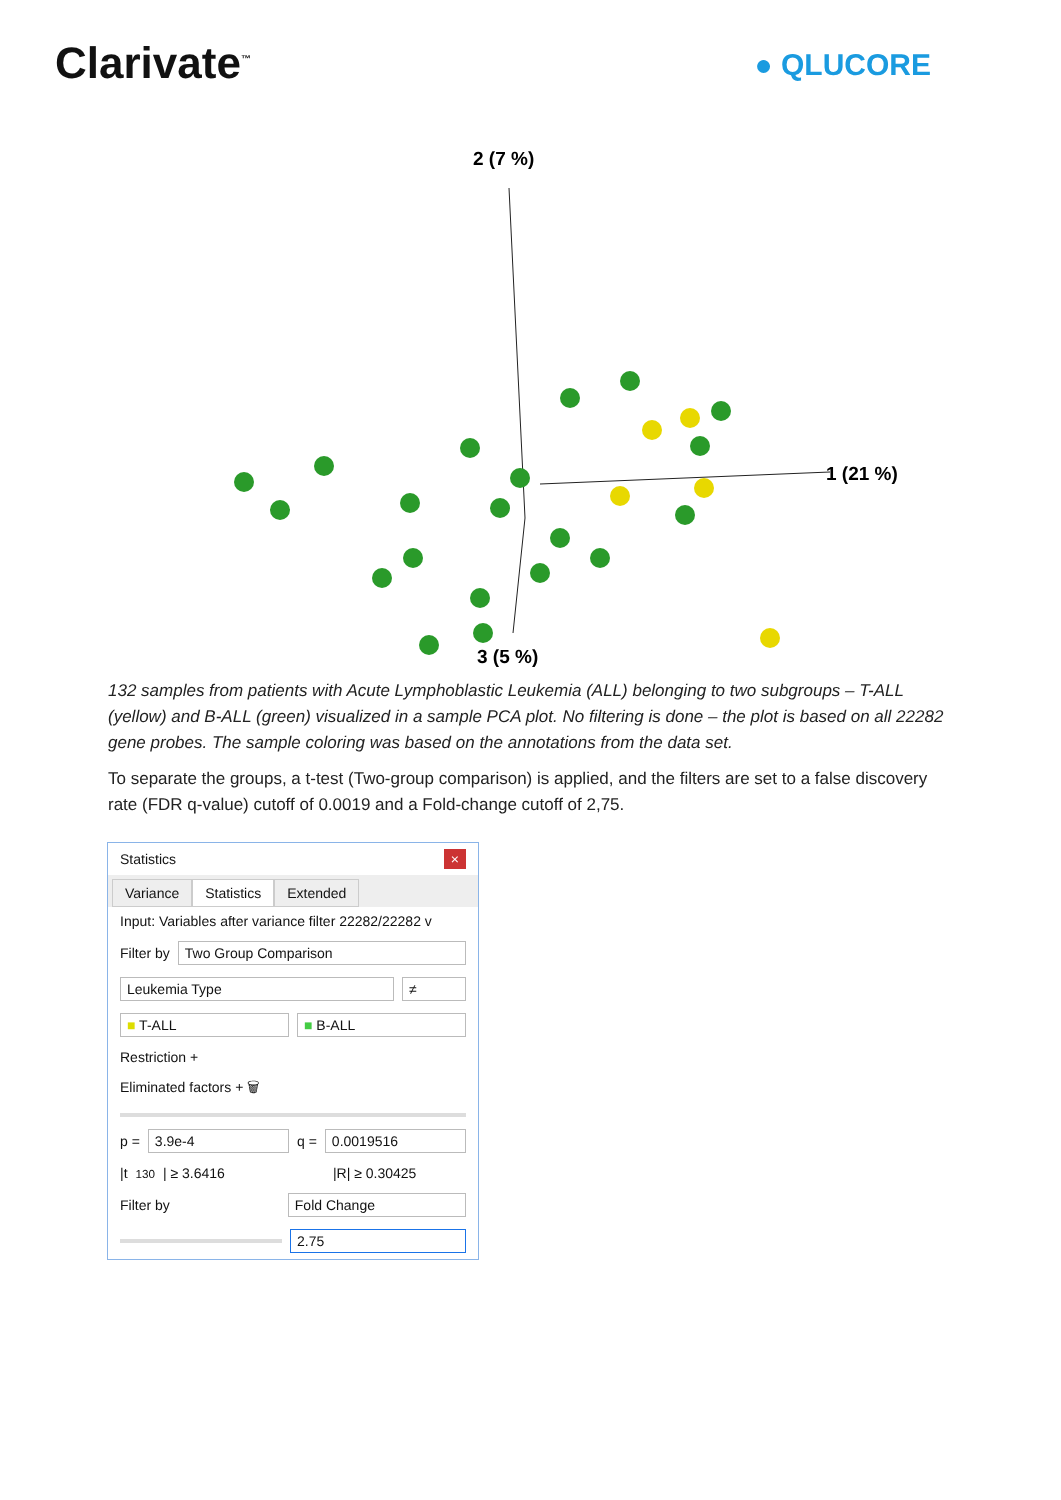Clarivate<sup>™</sup>
● QLUCORE
2 (7 %)
1 (21 %)
3 (5 %)
132 samples from patients with Acute Lymphoblastic Leukemia (ALL) belonging to two subgroups – T-ALL (yellow) and B-ALL (green) visualized in a sample PCA plot. No filtering is done – the plot is based on all 22282 gene probes. The sample coloring was based on the annotations from the data set.
To separate the groups, a t-test (Two-group comparison) is applied, and the filters are set to a false discovery rate (FDR q-value) cutoff of 0.0019 and a Fold-change cutoff of 2,75.
Statistics ×
Variance Statistics Extended
Input: Variables after variance filter 22282/22282 v
Filter by Two Group Comparison
Leukemia Type ≠
■ T-ALL ■ B-ALL
Restriction +
Eliminated factors + 🗑
p = 3.9e-4 q = 0.0019516
|t<sub>130</sub>| ≥ 3.6416 |R| ≥ 0.30425
Filter by Fold Change
2.75